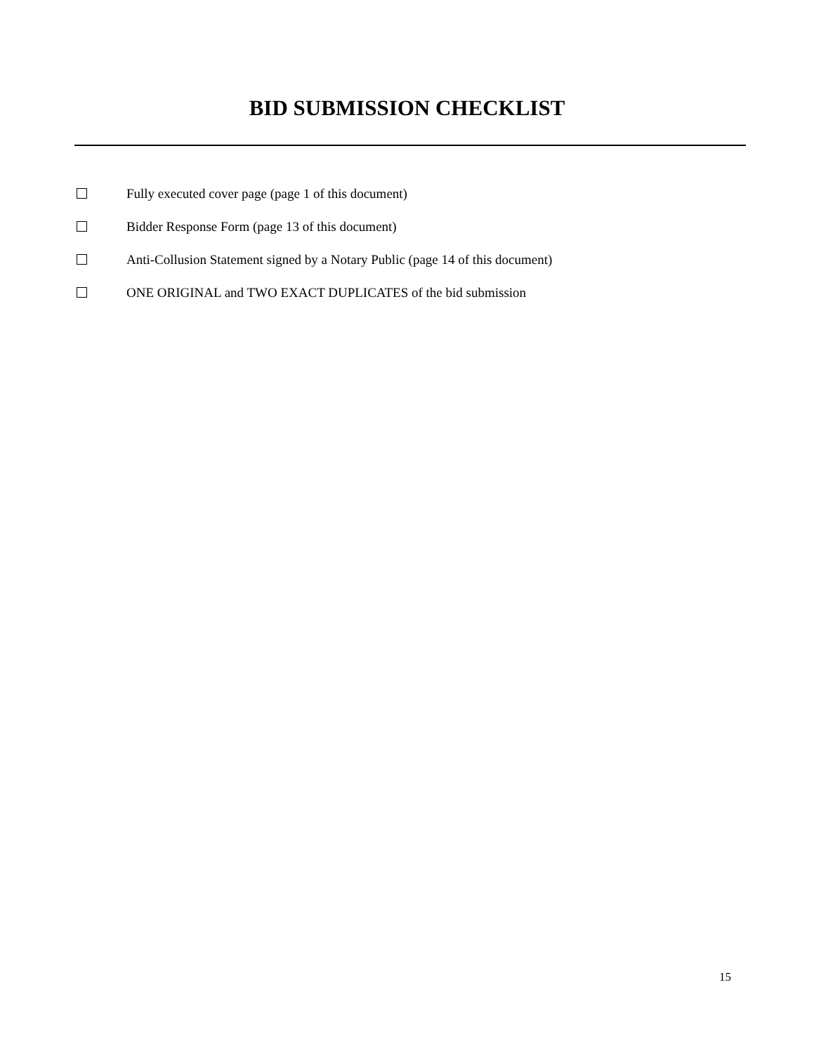BID SUBMISSION CHECKLIST
Fully executed cover page (page 1 of this document)
Bidder Response Form (page 13 of this document)
Anti-Collusion Statement signed by a Notary Public (page 14 of this document)
ONE ORIGINAL and TWO EXACT DUPLICATES of the bid submission
15